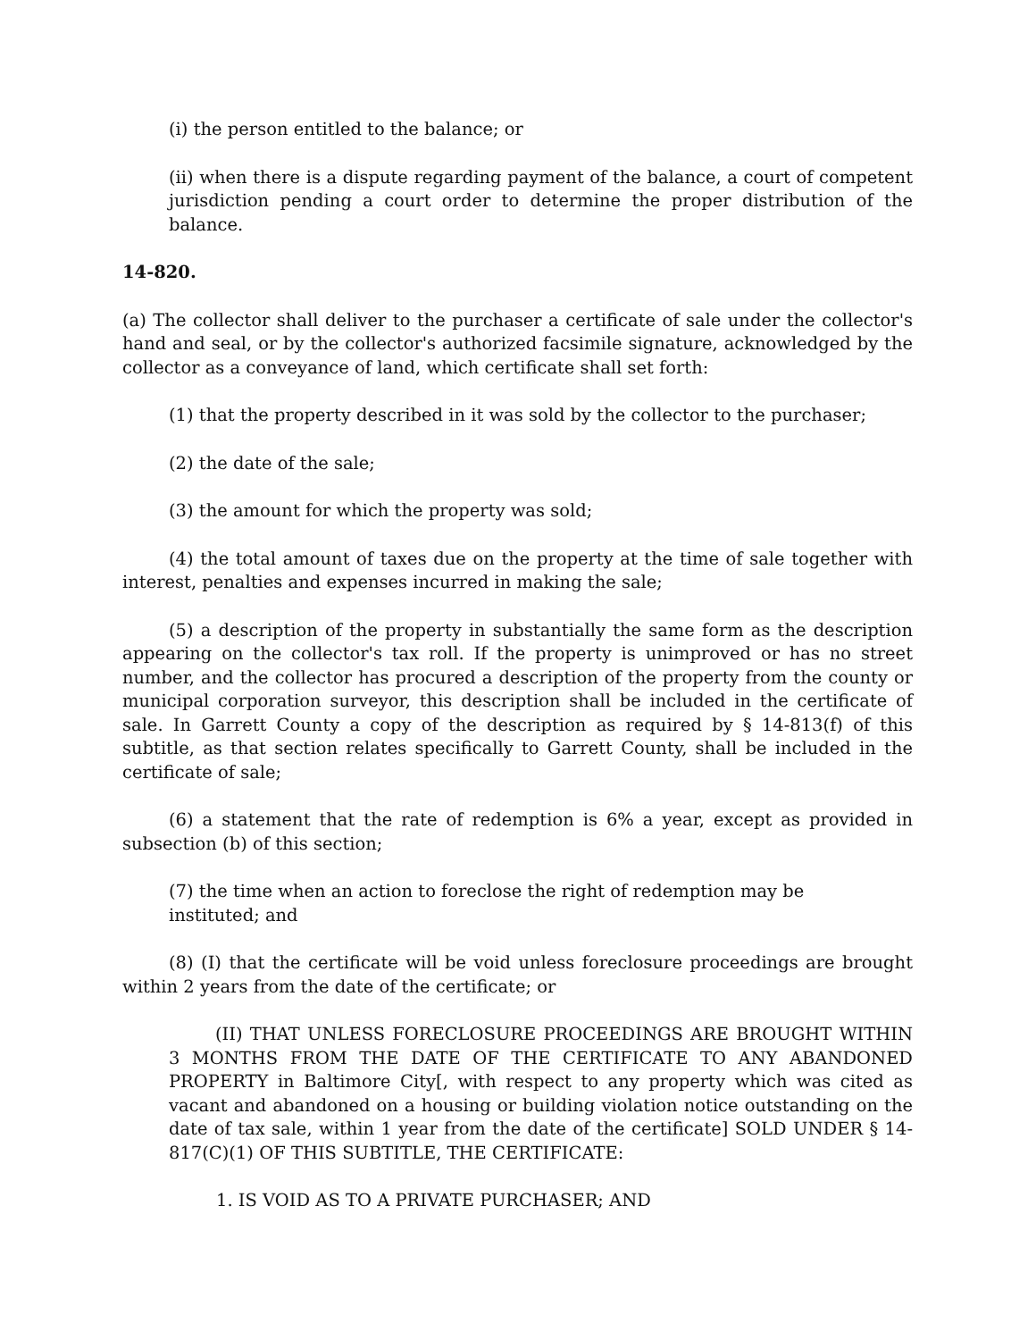(i) the person entitled to the balance; or
(ii) when there is a dispute regarding payment of the balance, a court of competent jurisdiction pending a court order to determine the proper distribution of the balance.
14-820.
(a) The collector shall deliver to the purchaser a certificate of sale under the collector's hand and seal, or by the collector's authorized facsimile signature, acknowledged by the collector as a conveyance of land, which certificate shall set forth:
(1) that the property described in it was sold by the collector to the purchaser;
(2) the date of the sale;
(3) the amount for which the property was sold;
(4) the total amount of taxes due on the property at the time of sale together with interest, penalties and expenses incurred in making the sale;
(5) a description of the property in substantially the same form as the description appearing on the collector's tax roll. If the property is unimproved or has no street number, and the collector has procured a description of the property from the county or municipal corporation surveyor, this description shall be included in the certificate of sale. In Garrett County a copy of the description as required by § 14-813(f) of this subtitle, as that section relates specifically to Garrett County, shall be included in the certificate of sale;
(6) a statement that the rate of redemption is 6% a year, except as provided in subsection (b) of this section;
(7) the time when an action to foreclose the right of redemption may be
instituted; and
(8) (I) that the certificate will be void unless foreclosure proceedings are brought within 2 years from the date of the certificate; or
(II) THAT UNLESS FORECLOSURE PROCEEDINGS ARE BROUGHT WITHIN 3 MONTHS FROM THE DATE OF THE CERTIFICATE TO ANY ABANDONED PROPERTY in Baltimore City[, with respect to any property which was cited as vacant and abandoned on a housing or building violation notice outstanding on the date of tax sale, within 1 year from the date of the certificate] SOLD UNDER § 14-817(C)(1) OF THIS SUBTITLE, THE CERTIFICATE:
1. IS VOID AS TO A PRIVATE PURCHASER; AND